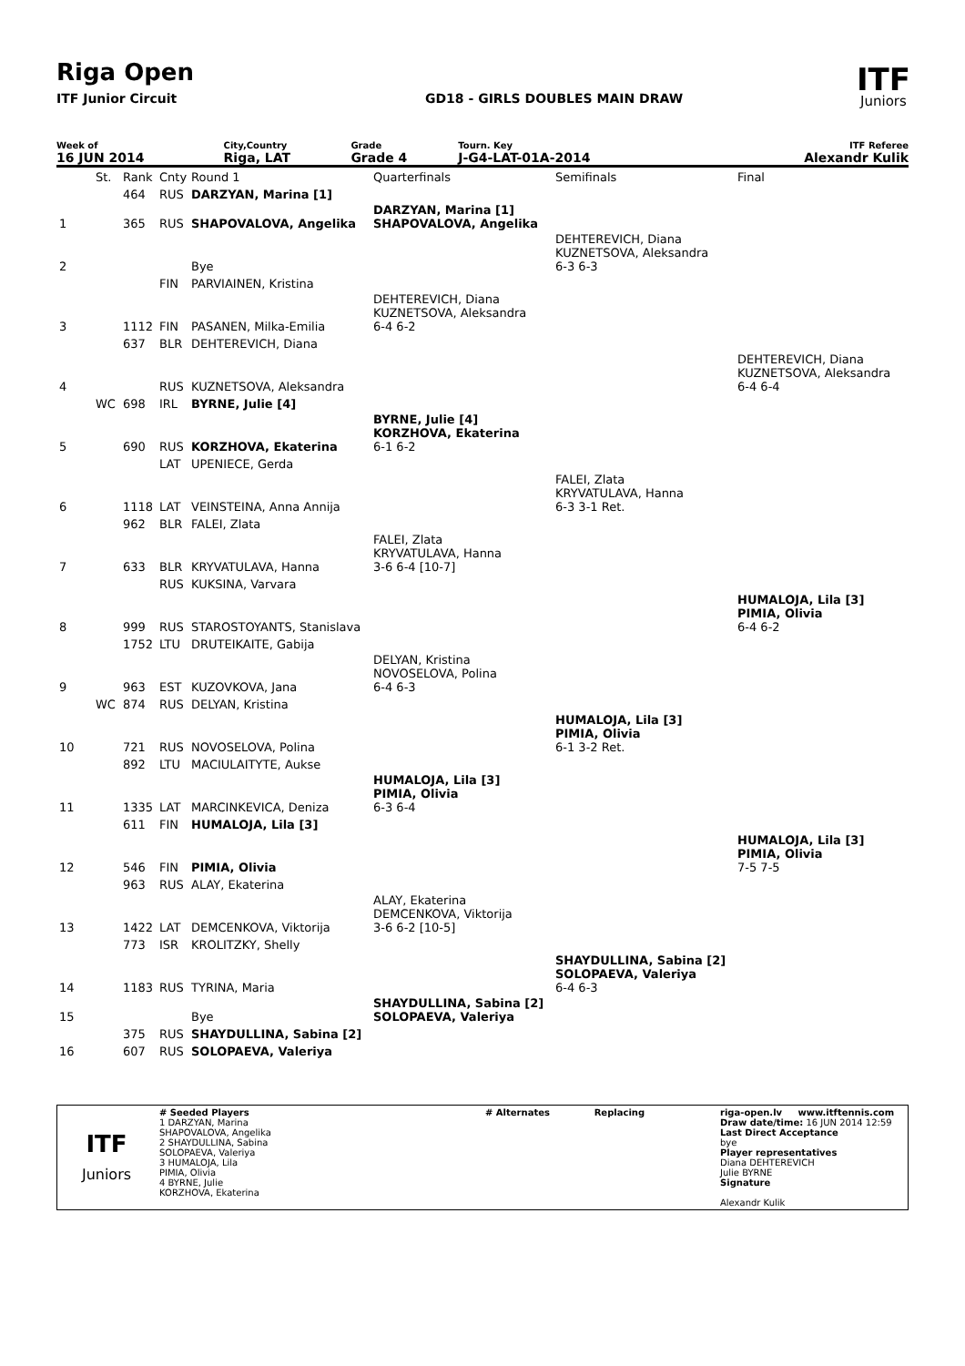Riga Open
ITF Junior Circuit GD18 - GIRLS DOUBLES MAIN DRAW
ITF
Juniors
| Week of | City,Country | Grade | Tourn. Key | ITF Referee |
| 16 JUN 2014 | Riga, LAT | Grade 4 | J-G4-LAT-01A-2014 | Alexandr Kulik |
| | St. | Rank | Cnty | Round 1 | Quarterfinals | Semifinals | Final |
| | | 464 | RUS | DARZYAN, Marina [1] | | | |
| 1 | | 365 | RUS | SHAPOVALOVA, Angelika | DARZYAN, Marina [1] SHAPOVALOVA, Angelika | | |
| 2 | | | | Bye | | DEHTEREVICH, Diana KUZNETSOVA, Aleksandra 6-3 6-3 | |
| | | | FIN | PARVIAINEN, Kristina | | | |
| 3 | | 1112 | FIN | PASANEN, Milka-Emilia | DEHTEREVICH, Diana KUZNETSOVA, Aleksandra 6-4 6-2 | | |
| | | 637 | BLR | DEHTEREVICH, Diana | | | |
| 4 | | | RUS | KUZNETSOVA, Aleksandra | | | DEHTEREVICH, Diana KUZNETSOVA, Aleksandra 6-4 6-4 |
| | WC | 698 | IRL | BYRNE, Julie [4] | | | |
| 5 | | 690 | RUS | KORZHOVA, Ekaterina | BYRNE, Julie [4] KORZHOVA, Ekaterina 6-1 6-2 | | |
| | | | LAT | UPENIECE, Gerda | | | |
| 6 | | 1118 | LAT | VEINSTEINA, Anna Annija | | FALEI, Zlata KRYVATULAVA, Hanna 6-3 3-1 Ret. | |
| | | 962 | BLR | FALEI, Zlata | | | |
| 7 | | 633 | BLR | KRYVATULAVA, Hanna | FALEI, Zlata KRYVATULAVA, Hanna 3-6 6-4 [10-7] | | |
| | | | RUS | KUKSINA, Varvara | | | |
| 8 | | 999 | RUS | STAROSTOYANTS, Stanislava | | | HUMALOJA, Lila [3] PIMIA, Olivia 6-4 6-2 |
| | | 1752 | LTU | DRUTEIKAITE, Gabija | | | |
| 9 | | 963 | EST | KUZOVKOVA, Jana | DELYAN, Kristina NOVOSELOVA, Polina 6-4 6-3 | | |
| | WC | 874 | RUS | DELYAN, Kristina | | | |
| 10 | | 721 | RUS | NOVOSELOVA, Polina | | HUMALOJA, Lila [3] PIMIA, Olivia 6-1 3-2 Ret. | |
| | | 892 | LTU | MACIULAITYTE, Aukse | | | |
| 11 | | 1335 | LAT | MARCINKEVICA, Deniza | HUMALOJA, Lila [3] PIMIA, Olivia 6-3 6-4 | | |
| | | 611 | FIN | HUMALOJA, Lila [3] | | | |
| 12 | | 546 | FIN | PIMIA, Olivia | | | HUMALOJA, Lila [3] PIMIA, Olivia 7-5 7-5 |
| | | 963 | RUS | ALAY, Ekaterina | | | |
| 13 | | 1422 | LAT | DEMCENKOVA, Viktorija | ALAY, Ekaterina DEMCENKOVA, Viktorija 3-6 6-2 [10-5] | | |
| | | 773 | ISR | KROLITZKY, Shelly | | | |
| 14 | | 1183 | RUS | TYRINA, Maria | | SHAYDULLINA, Sabina [2] SOLOPAEVA, Valeriya 6-4 6-3 | |
| 15 | | | | Bye | SHAYDULLINA, Sabina [2] SOLOPAEVA, Valeriya | | |
| | | 375 | RUS | SHAYDULLINA, Sabina [2] | | | |
| 16 | | 607 | RUS | SOLOPAEVA, Valeriya | | | |
| ITF Juniors | # Seeded Players 1 DARZYAN, Marina SHAPOVALOVA, Angelika 2 SHAYDULLINA, Sabina SOLOPAEVA, Valeriya 3 HUMALOJA, Lila PIMIA, Olivia 4 BYRNE, Julie KORZHOVA, Ekaterina | # Alternates Replacing | riga-open.lv www.itftennis.com Draw date/time: 16 JUN 2014 12:59 Last Direct Acceptance bye Player representatives Diana DEHTEREVICH Julie BYRNE Signature Alexandr Kulik |